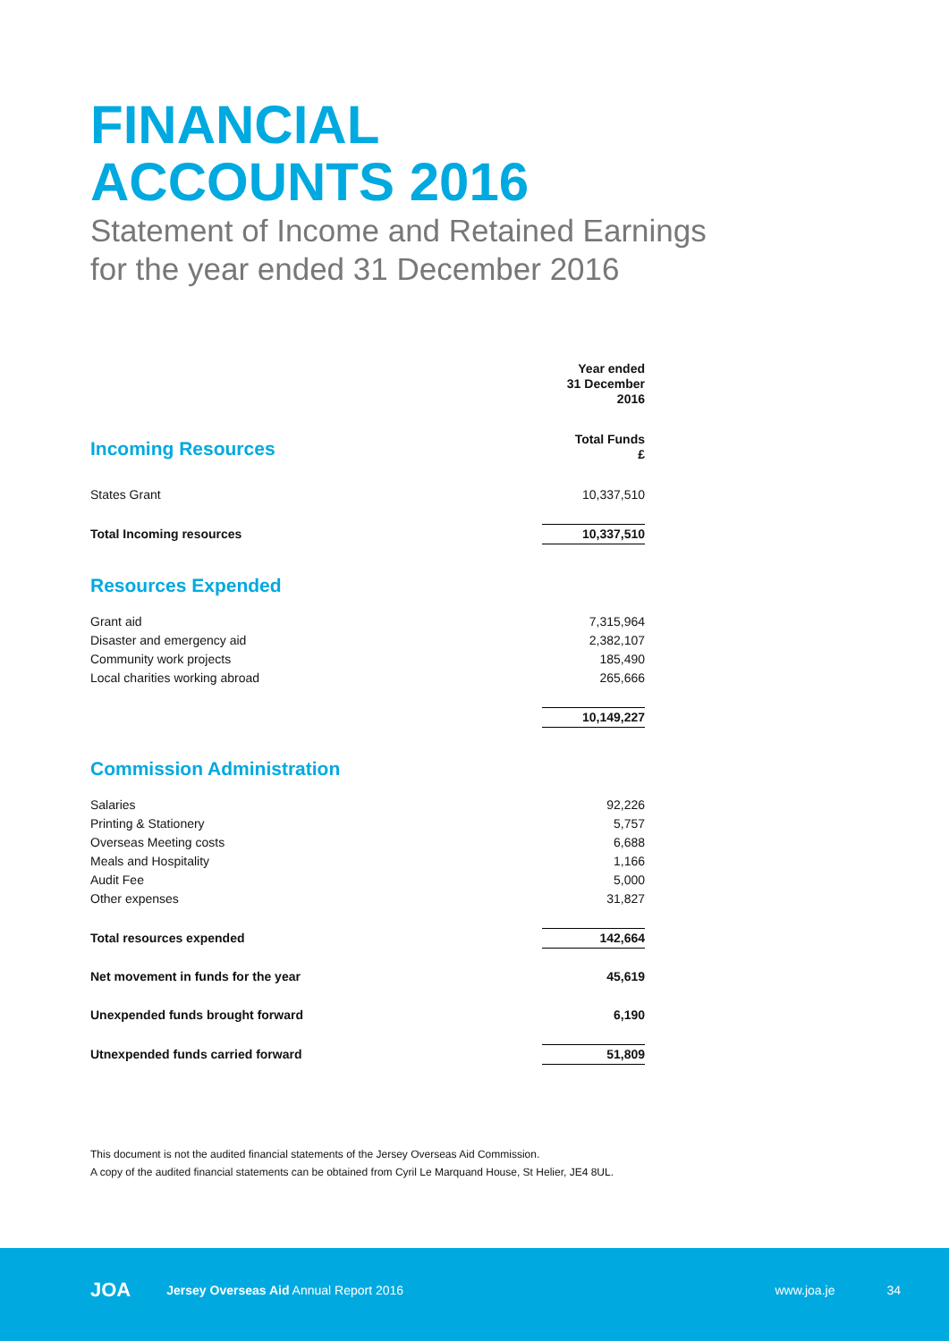FINANCIAL
ACCOUNTS 2016
Statement of Income and Retained Earnings
for the year ended 31 December 2016
| | Year ended 31 December 2016 |
| Incoming Resources | Total Funds £ |
| States Grant | 10,337,510 |
| Total Incoming resources | 10,337,510 |
| Resources Expended | |
| Grant aid | 7,315,964 |
| Disaster and emergency aid | 2,382,107 |
| Community work projects | 185,490 |
| Local charities working abroad | 265,666 |
| | 10,149,227 |
| Commission Administration | |
| Salaries | 92,226 |
| Printing & Stationery | 5,757 |
| Overseas Meeting costs | 6,688 |
| Meals and Hospitality | 1,166 |
| Audit Fee | 5,000 |
| Other expenses | 31,827 |
| Total resources expended | 142,664 |
| Net movement in funds for the year | 45,619 |
| Unexpended funds brought forward | 6,190 |
| Utnexpended funds carried forward | 51,809 |
This document is not the audited financial statements of the Jersey Overseas Aid Commission.
A copy of the audited financial statements can be obtained from Cyril Le Marquand House, St Helier, JE4 8UL.
JOA Jersey Overseas Aid Annual Report 2016 www.joa.je 34